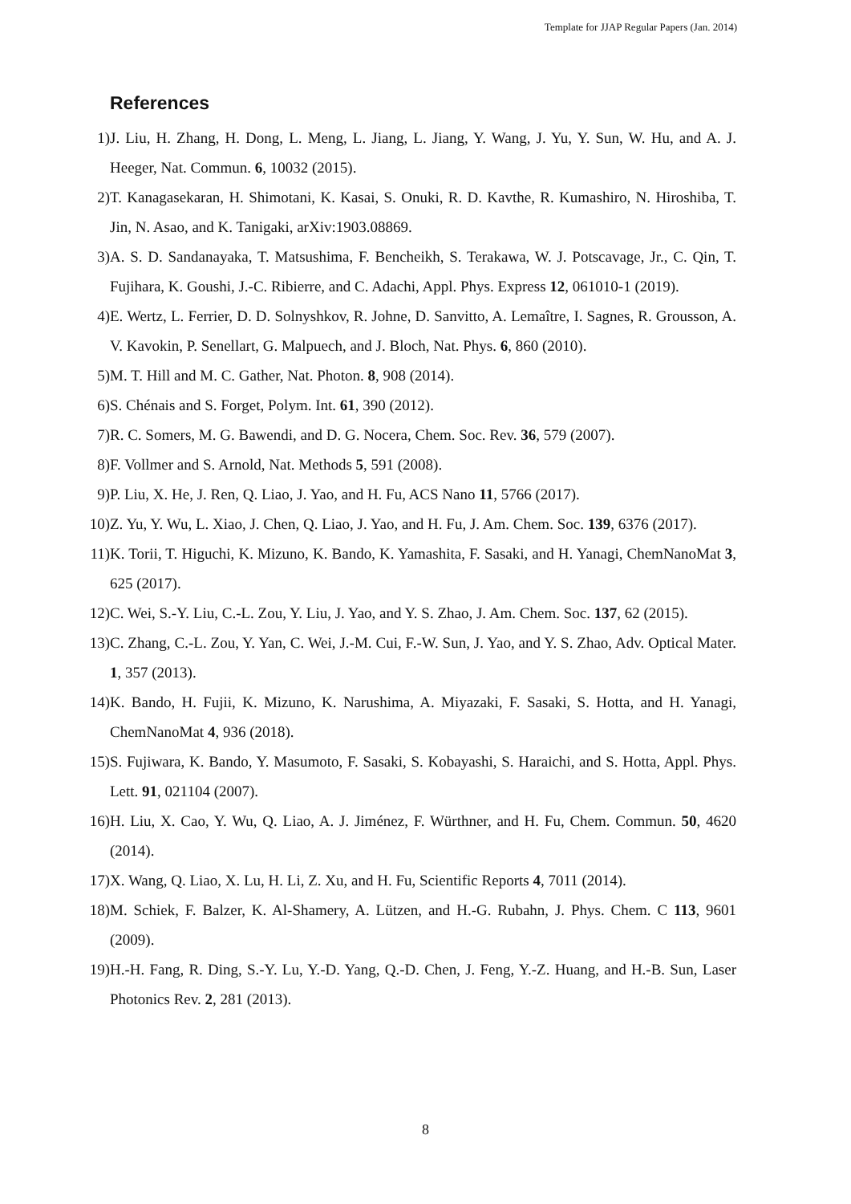Template for JJAP Regular Papers (Jan. 2014)
References
1) J. Liu, H. Zhang, H. Dong, L. Meng, L. Jiang, L. Jiang, Y. Wang, J. Yu, Y. Sun, W. Hu, and A. J. Heeger, Nat. Commun. 6, 10032 (2015).
2) T. Kanagasekaran, H. Shimotani, K. Kasai, S. Onuki, R. D. Kavthe, R. Kumashiro, N. Hiroshiba, T. Jin, N. Asao, and K. Tanigaki, arXiv:1903.08869.
3) A. S. D. Sandanayaka, T. Matsushima, F. Bencheikh, S. Terakawa, W. J. Potscavage, Jr., C. Qin, T. Fujihara, K. Goushi, J.-C. Ribierre, and C. Adachi, Appl. Phys. Express 12, 061010-1 (2019).
4) E. Wertz, L. Ferrier, D. D. Solnyshkov, R. Johne, D. Sanvitto, A. Lemaître, I. Sagnes, R. Grousson, A. V. Kavokin, P. Senellart, G. Malpuech, and J. Bloch, Nat. Phys. 6, 860 (2010).
5) M. T. Hill and M. C. Gather, Nat. Photon. 8, 908 (2014).
6) S. Chénais and S. Forget, Polym. Int. 61, 390 (2012).
7) R. C. Somers, M. G. Bawendi, and D. G. Nocera, Chem. Soc. Rev. 36, 579 (2007).
8) F. Vollmer and S. Arnold, Nat. Methods 5, 591 (2008).
9) P. Liu, X. He, J. Ren, Q. Liao, J. Yao, and H. Fu, ACS Nano 11, 5766 (2017).
10) Z. Yu, Y. Wu, L. Xiao, J. Chen, Q. Liao, J. Yao, and H. Fu, J. Am. Chem. Soc. 139, 6376 (2017).
11) K. Torii, T. Higuchi, K. Mizuno, K. Bando, K. Yamashita, F. Sasaki, and H. Yanagi, ChemNanoMat 3, 625 (2017).
12) C. Wei, S.-Y. Liu, C.-L. Zou, Y. Liu, J. Yao, and Y. S. Zhao, J. Am. Chem. Soc. 137, 62 (2015).
13) C. Zhang, C.-L. Zou, Y. Yan, C. Wei, J.-M. Cui, F.-W. Sun, J. Yao, and Y. S. Zhao, Adv. Optical Mater. 1, 357 (2013).
14) K. Bando, H. Fujii, K. Mizuno, K. Narushima, A. Miyazaki, F. Sasaki, S. Hotta, and H. Yanagi, ChemNanoMat 4, 936 (2018).
15) S. Fujiwara, K. Bando, Y. Masumoto, F. Sasaki, S. Kobayashi, S. Haraichi, and S. Hotta, Appl. Phys. Lett. 91, 021104 (2007).
16) H. Liu, X. Cao, Y. Wu, Q. Liao, A. J. Jiménez, F. Würthner, and H. Fu, Chem. Commun. 50, 4620 (2014).
17) X. Wang, Q. Liao, X. Lu, H. Li, Z. Xu, and H. Fu, Scientific Reports 4, 7011 (2014).
18) M. Schiek, F. Balzer, K. Al-Shamery, A. Lützen, and H.-G. Rubahn, J. Phys. Chem. C 113, 9601 (2009).
19) H.-H. Fang, R. Ding, S.-Y. Lu, Y.-D. Yang, Q.-D. Chen, J. Feng, Y.-Z. Huang, and H.-B. Sun, Laser Photonics Rev. 2, 281 (2013).
8